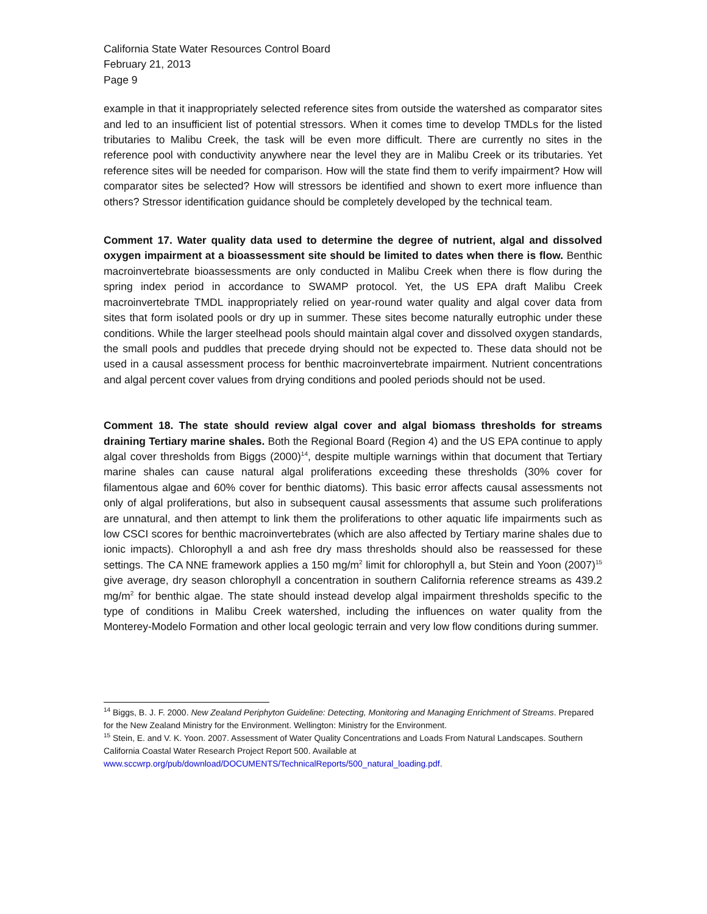California State Water Resources Control Board
February 21, 2013
Page 9
example in that it inappropriately selected reference sites from outside the watershed as comparator sites and led to an insufficient list of potential stressors. When it comes time to develop TMDLs for the listed tributaries to Malibu Creek, the task will be even more difficult. There are currently no sites in the reference pool with conductivity anywhere near the level they are in Malibu Creek or its tributaries. Yet reference sites will be needed for comparison. How will the state find them to verify impairment? How will comparator sites be selected? How will stressors be identified and shown to exert more influence than others? Stressor identification guidance should be completely developed by the technical team.
Comment 17. Water quality data used to determine the degree of nutrient, algal and dissolved oxygen impairment at a bioassessment site should be limited to dates when there is flow. Benthic macroinvertebrate bioassessments are only conducted in Malibu Creek when there is flow during the spring index period in accordance to SWAMP protocol. Yet, the US EPA draft Malibu Creek macroinvertebrate TMDL inappropriately relied on year-round water quality and algal cover data from sites that form isolated pools or dry up in summer. These sites become naturally eutrophic under these conditions. While the larger steelhead pools should maintain algal cover and dissolved oxygen standards, the small pools and puddles that precede drying should not be expected to. These data should not be used in a causal assessment process for benthic macroinvertebrate impairment. Nutrient concentrations and algal percent cover values from drying conditions and pooled periods should not be used.
Comment 18. The state should review algal cover and algal biomass thresholds for streams draining Tertiary marine shales. Both the Regional Board (Region 4) and the US EPA continue to apply algal cover thresholds from Biggs (2000)<sup>14</sup>, despite multiple warnings within that document that Tertiary marine shales can cause natural algal proliferations exceeding these thresholds (30% cover for filamentous algae and 60% cover for benthic diatoms). This basic error affects causal assessments not only of algal proliferations, but also in subsequent causal assessments that assume such proliferations are unnatural, and then attempt to link them the proliferations to other aquatic life impairments such as low CSCI scores for benthic macroinvertebrates (which are also affected by Tertiary marine shales due to ionic impacts). Chlorophyll a and ash free dry mass thresholds should also be reassessed for these settings. The CA NNE framework applies a 150 mg/m<sup>2</sup> limit for chlorophyll a, but Stein and Yoon (2007)<sup>15</sup> give average, dry season chlorophyll a concentration in southern California reference streams as 439.2 mg/m<sup>2</sup> for benthic algae. The state should instead develop algal impairment thresholds specific to the type of conditions in Malibu Creek watershed, including the influences on water quality from the Monterey-Modelo Formation and other local geologic terrain and very low flow conditions during summer.
<sup>14</sup> Biggs, B. J. F. 2000. New Zealand Periphyton Guideline: Detecting, Monitoring and Managing Enrichment of Streams. Prepared for the New Zealand Ministry for the Environment. Wellington: Ministry for the Environment.
<sup>15</sup> Stein, E. and V. K. Yoon. 2007. Assessment of Water Quality Concentrations and Loads From Natural Landscapes. Southern California Coastal Water Research Project Report 500. Available at www.sccwrp.org/pub/download/DOCUMENTS/TechnicalReports/500_natural_loading.pdf.